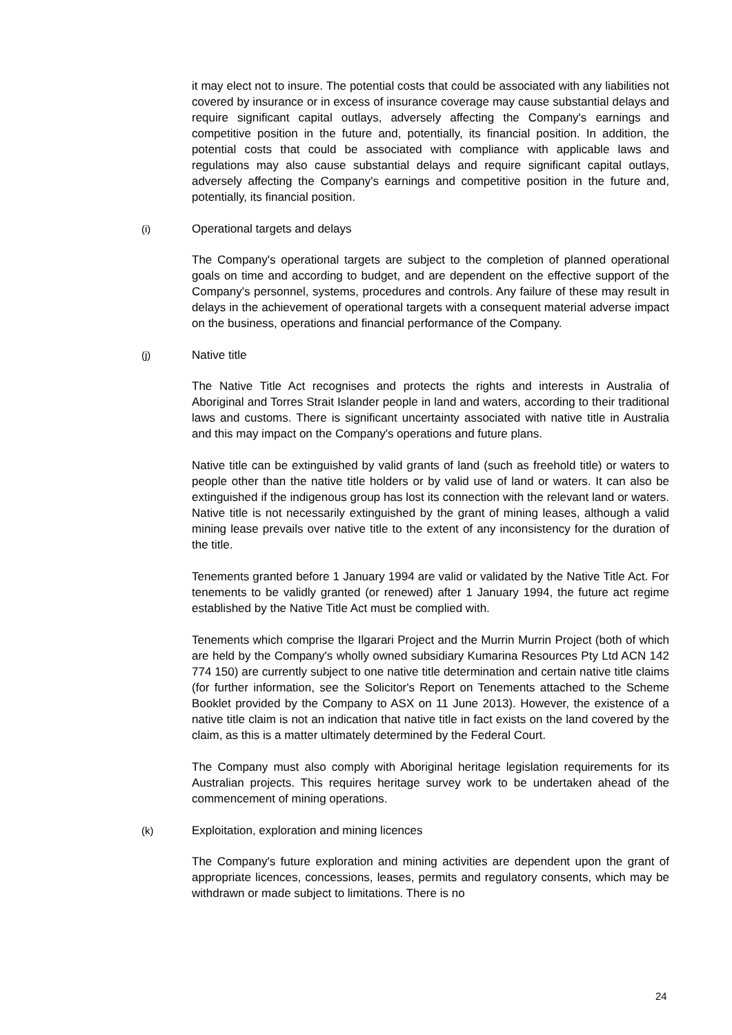it may elect not to insure. The potential costs that could be associated with any liabilities not covered by insurance or in excess of insurance coverage may cause substantial delays and require significant capital outlays, adversely affecting the Company's earnings and competitive position in the future and, potentially, its financial position. In addition, the potential costs that could be associated with compliance with applicable laws and regulations may also cause substantial delays and require significant capital outlays, adversely affecting the Company's earnings and competitive position in the future and, potentially, its financial position.
(i) Operational targets and delays
The Company's operational targets are subject to the completion of planned operational goals on time and according to budget, and are dependent on the effective support of the Company's personnel, systems, procedures and controls. Any failure of these may result in delays in the achievement of operational targets with a consequent material adverse impact on the business, operations and financial performance of the Company.
(j) Native title
The Native Title Act recognises and protects the rights and interests in Australia of Aboriginal and Torres Strait Islander people in land and waters, according to their traditional laws and customs. There is significant uncertainty associated with native title in Australia and this may impact on the Company's operations and future plans.
Native title can be extinguished by valid grants of land (such as freehold title) or waters to people other than the native title holders or by valid use of land or waters. It can also be extinguished if the indigenous group has lost its connection with the relevant land or waters. Native title is not necessarily extinguished by the grant of mining leases, although a valid mining lease prevails over native title to the extent of any inconsistency for the duration of the title.
Tenements granted before 1 January 1994 are valid or validated by the Native Title Act. For tenements to be validly granted (or renewed) after 1 January 1994, the future act regime established by the Native Title Act must be complied with.
Tenements which comprise the Ilgarari Project and the Murrin Murrin Project (both of which are held by the Company's wholly owned subsidiary Kumarina Resources Pty Ltd ACN 142 774 150) are currently subject to one native title determination and certain native title claims (for further information, see the Solicitor's Report on Tenements attached to the Scheme Booklet provided by the Company to ASX on 11 June 2013). However, the existence of a native title claim is not an indication that native title in fact exists on the land covered by the claim, as this is a matter ultimately determined by the Federal Court.
The Company must also comply with Aboriginal heritage legislation requirements for its Australian projects. This requires heritage survey work to be undertaken ahead of the commencement of mining operations.
(k) Exploitation, exploration and mining licences
The Company's future exploration and mining activities are dependent upon the grant of appropriate licences, concessions, leases, permits and regulatory consents, which may be withdrawn or made subject to limitations. There is no
24